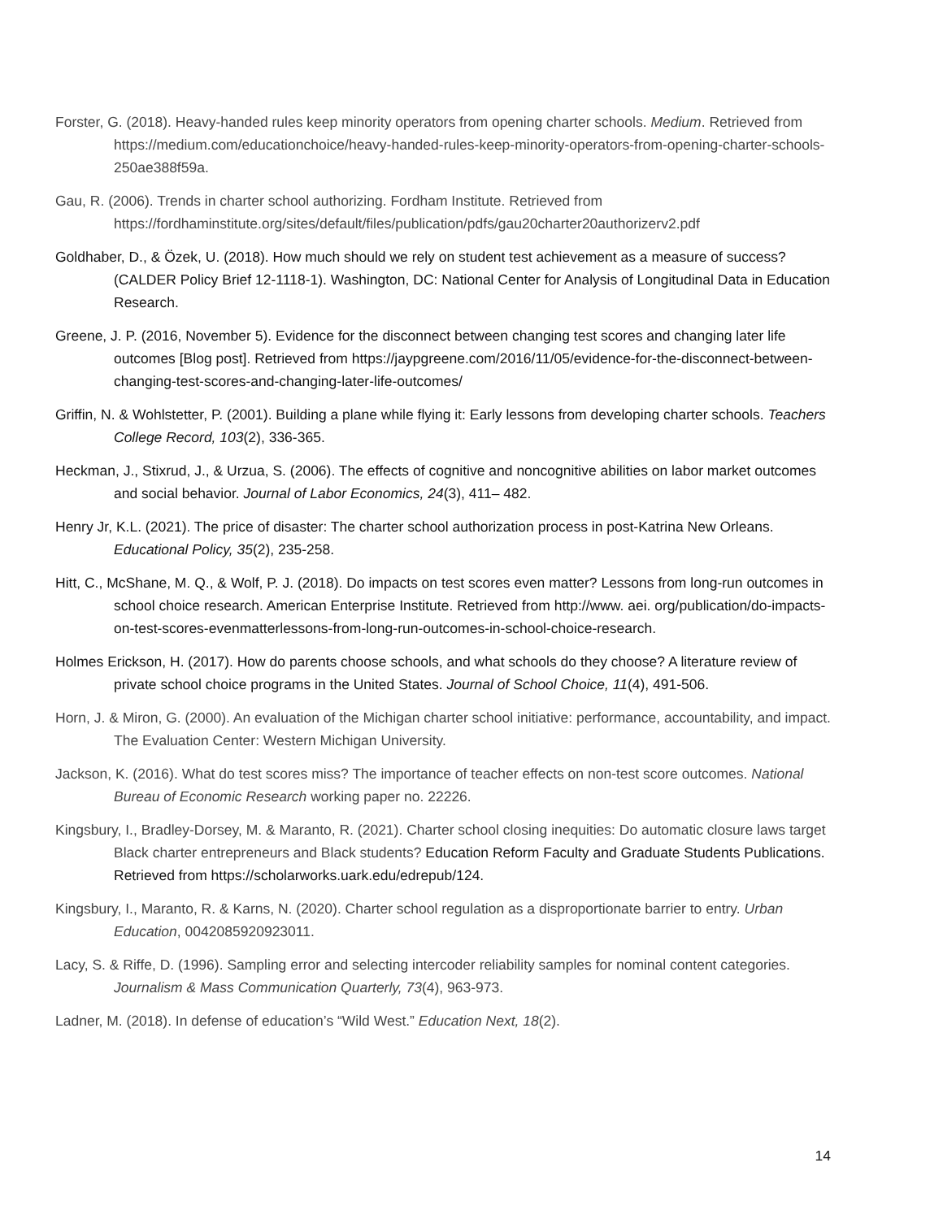Forster, G. (2018). Heavy-handed rules keep minority operators from opening charter schools. Medium. Retrieved from https://medium.com/educationchoice/heavy-handed-rules-keep-minority-operators-from-opening-charter-schools-250ae388f59a.
Gau, R. (2006). Trends in charter school authorizing. Fordham Institute. Retrieved from https://fordhaminstitute.org/sites/default/files/publication/pdfs/gau20charter20authorizerv2.pdf
Goldhaber, D., & Özek, U. (2018). How much should we rely on student test achievement as a measure of success? (CALDER Policy Brief 12-1118-1). Washington, DC: National Center for Analysis of Longitudinal Data in Education Research.
Greene, J. P. (2016, November 5). Evidence for the disconnect between changing test scores and changing later life outcomes [Blog post]. Retrieved from https://jaypgreene.com/2016/11/05/evidence-for-the-disconnect-between-changing-test-scores-and-changing-later-life-outcomes/
Griffin, N. & Wohlstetter, P. (2001). Building a plane while flying it: Early lessons from developing charter schools. Teachers College Record, 103(2), 336-365.
Heckman, J., Stixrud, J., & Urzua, S. (2006). The effects of cognitive and noncognitive abilities on labor market outcomes and social behavior. Journal of Labor Economics, 24(3), 411– 482.
Henry Jr, K.L. (2021). The price of disaster: The charter school authorization process in post-Katrina New Orleans. Educational Policy, 35(2), 235-258.
Hitt, C., McShane, M. Q., & Wolf, P. J. (2018). Do impacts on test scores even matter? Lessons from long-run outcomes in school choice research. American Enterprise Institute. Retrieved from http://www. aei. org/publication/do-impacts-on-test-scores-evenmatterlessons-from-long-run-outcomes-in-school-choice-research.
Holmes Erickson, H. (2017). How do parents choose schools, and what schools do they choose? A literature review of private school choice programs in the United States. Journal of School Choice, 11(4), 491-506.
Horn, J. & Miron, G. (2000). An evaluation of the Michigan charter school initiative: performance, accountability, and impact. The Evaluation Center: Western Michigan University.
Jackson, K. (2016). What do test scores miss? The importance of teacher effects on non-test score outcomes. National Bureau of Economic Research working paper no. 22226.
Kingsbury, I., Bradley-Dorsey, M. & Maranto, R. (2021). Charter school closing inequities: Do automatic closure laws target Black charter entrepreneurs and Black students? Education Reform Faculty and Graduate Students Publications. Retrieved from https://scholarworks.uark.edu/edrepub/124.
Kingsbury, I., Maranto, R. & Karns, N. (2020). Charter school regulation as a disproportionate barrier to entry. Urban Education, 0042085920923011.
Lacy, S. & Riffe, D. (1996). Sampling error and selecting intercoder reliability samples for nominal content categories. Journalism & Mass Communication Quarterly, 73(4), 963-973.
Ladner, M. (2018). In defense of education’s “Wild West.” Education Next, 18(2).
14